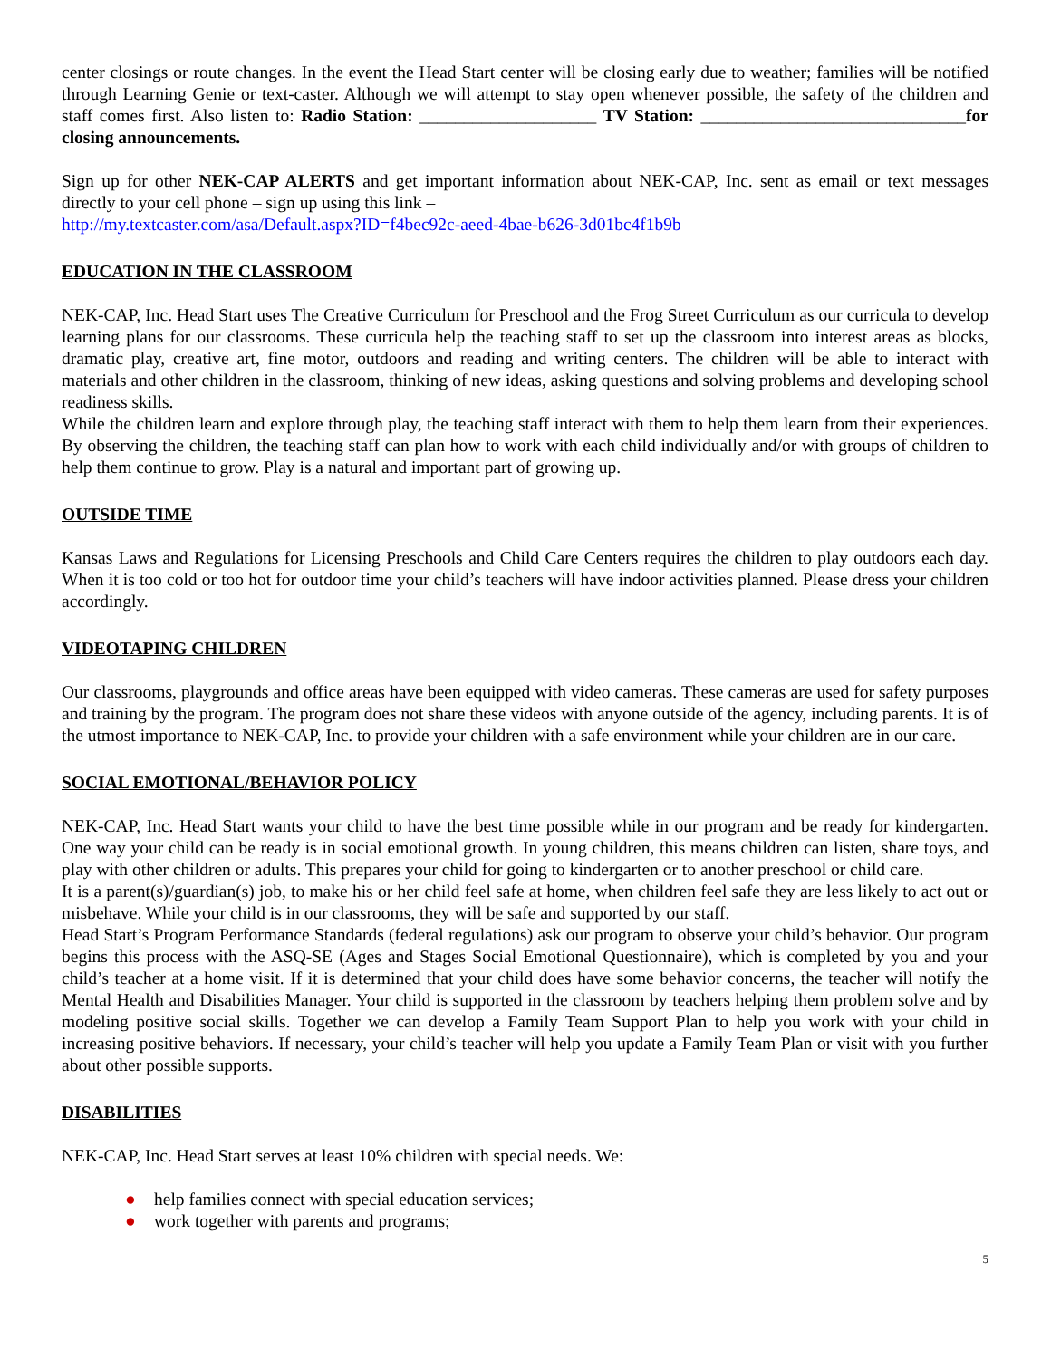center closings or route changes. In the event the Head Start center will be closing early due to weather; families will be notified through Learning Genie or text-caster. Although we will attempt to stay open whenever possible, the safety of the children and staff comes first. Also listen to: Radio Station: ____________________ TV Station: ______________________________for closing announcements.
Sign up for other NEK-CAP ALERTS and get important information about NEK-CAP, Inc. sent as email or text messages directly to your cell phone – sign up using this link –
http://my.textcaster.com/asa/Default.aspx?ID=f4bec92c-aeed-4bae-b626-3d01bc4f1b9b
EDUCATION IN THE CLASSROOM
NEK-CAP, Inc. Head Start uses The Creative Curriculum for Preschool and the Frog Street Curriculum as our curricula to develop learning plans for our classrooms. These curricula help the teaching staff to set up the classroom into interest areas as blocks, dramatic play, creative art, fine motor, outdoors and reading and writing centers. The children will be able to interact with materials and other children in the classroom, thinking of new ideas, asking questions and solving problems and developing school readiness skills.
While the children learn and explore through play, the teaching staff interact with them to help them learn from their experiences. By observing the children, the teaching staff can plan how to work with each child individually and/or with groups of children to help them continue to grow. Play is a natural and important part of growing up.
OUTSIDE TIME
Kansas Laws and Regulations for Licensing Preschools and Child Care Centers requires the children to play outdoors each day. When it is too cold or too hot for outdoor time your child’s teachers will have indoor activities planned. Please dress your children accordingly.
VIDEOTAPING CHILDREN
Our classrooms, playgrounds and office areas have been equipped with video cameras. These cameras are used for safety purposes and training by the program. The program does not share these videos with anyone outside of the agency, including parents. It is of the utmost importance to NEK-CAP, Inc. to provide your children with a safe environment while your children are in our care.
SOCIAL EMOTIONAL/BEHAVIOR POLICY
NEK-CAP, Inc. Head Start wants your child to have the best time possible while in our program and be ready for kindergarten. One way your child can be ready is in social emotional growth. In young children, this means children can listen, share toys, and play with other children or adults. This prepares your child for going to kindergarten or to another preschool or child care.
It is a parent(s)/guardian(s) job, to make his or her child feel safe at home, when children feel safe they are less likely to act out or misbehave. While your child is in our classrooms, they will be safe and supported by our staff.
Head Start’s Program Performance Standards (federal regulations) ask our program to observe your child’s behavior. Our program begins this process with the ASQ-SE (Ages and Stages Social Emotional Questionnaire), which is completed by you and your child’s teacher at a home visit. If it is determined that your child does have some behavior concerns, the teacher will notify the Mental Health and Disabilities Manager. Your child is supported in the classroom by teachers helping them problem solve and by modeling positive social skills. Together we can develop a Family Team Support Plan to help you work with your child in increasing positive behaviors. If necessary, your child’s teacher will help you update a Family Team Plan or visit with you further about other possible supports.
DISABILITIES
NEK-CAP, Inc. Head Start serves at least 10% children with special needs. We:
● help families connect with special education services;
● work together with parents and programs;
5